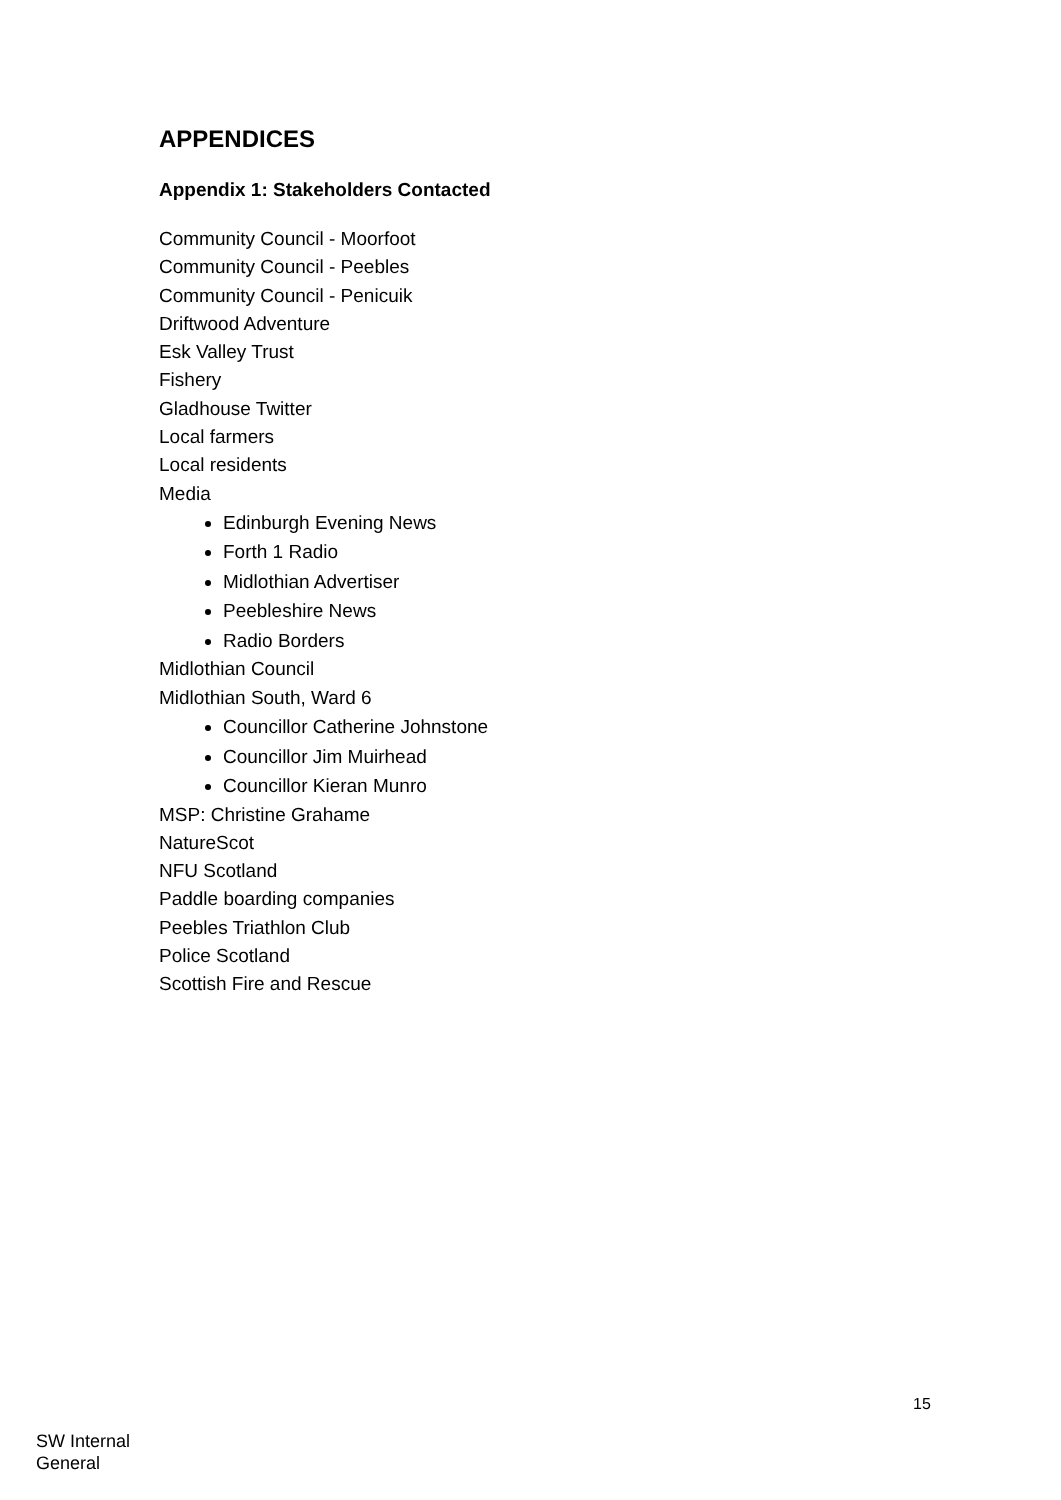APPENDICES
Appendix 1: Stakeholders Contacted
Community Council - Moorfoot
Community Council - Peebles
Community Council - Penicuik
Driftwood Adventure
Esk Valley Trust
Fishery
Gladhouse Twitter
Local farmers
Local residents
Media
Edinburgh Evening News
Forth 1 Radio
Midlothian Advertiser
Peebleshire News
Radio Borders
Midlothian Council
Midlothian South, Ward 6
Councillor Catherine Johnstone
Councillor Jim Muirhead
Councillor Kieran Munro
MSP: Christine Grahame
NatureScot
NFU Scotland
Paddle boarding companies
Peebles Triathlon Club
Police Scotland
Scottish Fire and Rescue
15
SW Internal
General